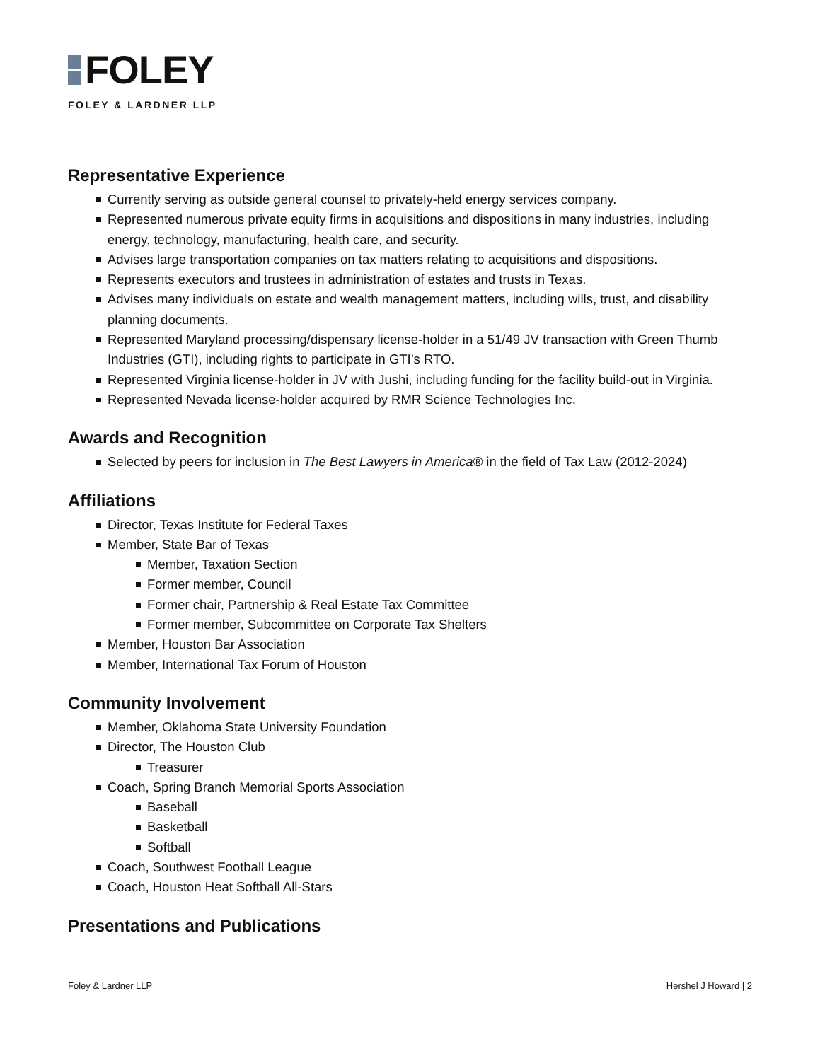FOLEY
FOLEY & LARDNER LLP
Representative Experience
Currently serving as outside general counsel to privately-held energy services company.
Represented numerous private equity firms in acquisitions and dispositions in many industries, including energy, technology, manufacturing, health care, and security.
Advises large transportation companies on tax matters relating to acquisitions and dispositions.
Represents executors and trustees in administration of estates and trusts in Texas.
Advises many individuals on estate and wealth management matters, including wills, trust, and disability planning documents.
Represented Maryland processing/dispensary license-holder in a 51/49 JV transaction with Green Thumb Industries (GTI), including rights to participate in GTI’s RTO.
Represented Virginia license-holder in JV with Jushi, including funding for the facility build-out in Virginia.
Represented Nevada license-holder acquired by RMR Science Technologies Inc.
Awards and Recognition
Selected by peers for inclusion in The Best Lawyers in America® in the field of Tax Law (2012-2024)
Affiliations
Director, Texas Institute for Federal Taxes
Member, State Bar of Texas
Member, Taxation Section
Former member, Council
Former chair, Partnership & Real Estate Tax Committee
Former member, Subcommittee on Corporate Tax Shelters
Member, Houston Bar Association
Member, International Tax Forum of Houston
Community Involvement
Member, Oklahoma State University Foundation
Director, The Houston Club
Treasurer
Coach, Spring Branch Memorial Sports Association
Baseball
Basketball
Softball
Coach, Southwest Football League
Coach, Houston Heat Softball All-Stars
Presentations and Publications
Foley & Lardner LLP Hershel J Howard | 2